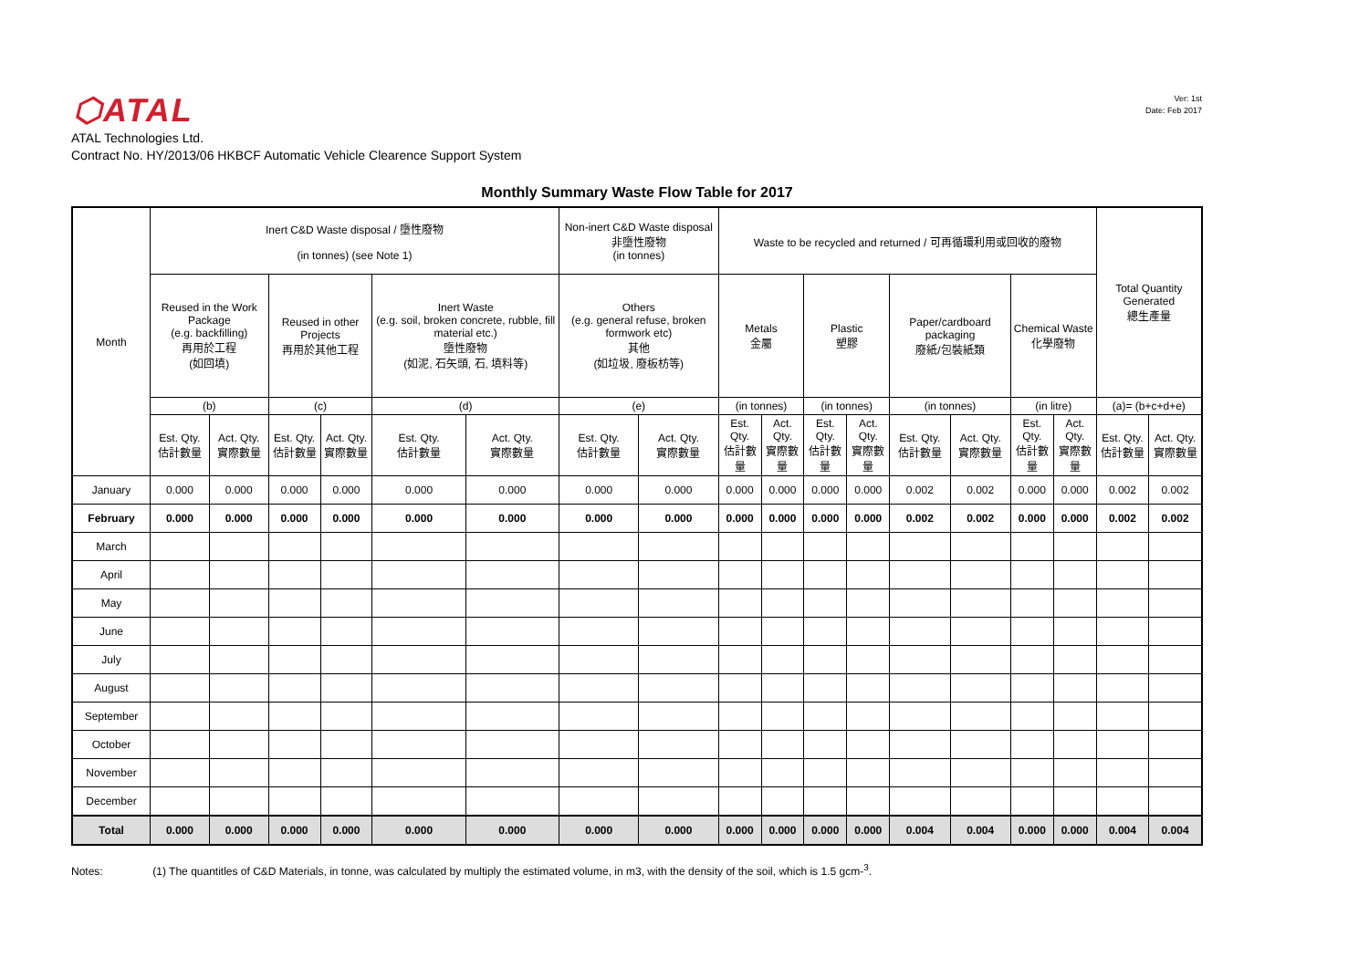Ver: 1st
Date: Feb 2017
⬡ATAL
ATAL Technologies Ltd.
Contract No. HY/2013/06 HKBCF Automatic Vehicle Clearence Support System
Monthly Summary Waste Flow Table for 2017
| Month | Inert C&D Waste disposal / 墮性廢物 (in tonnes) (see Note 1) | | | | | | Non-inert C&D Waste disposal 非墮性廢物 (in tonnes) | | Waste to be recycled and returned / 可再循環利用或回收的廢物 | | | | | | | | Total Quantity Generated 總生產量 | |
| --- | --- | --- | --- | --- | --- | --- | --- | --- | --- | --- | --- | --- | --- | --- | --- | --- | --- | --- |
| | Reused in the Work Package (e.g. backfilling) 再用於工程 (如回填) | | Reused in other Projects 再用於其他工程 | | Inert Waste (e.g. soil, broken concrete, rubble, fill material etc.) 墮性廢物 (如泥, 石矢頭, 石, 填料等) | | Others (e.g. general refuse, broken formwork etc) 其他 (如垃圾, 廢板枋等) | | Metals 金屬 | | Plastic 塑膠 | | Paper/cardboard packaging 廢紙/包裝紙類 | | Chemical Waste 化學廢物 | | | |
| | (b) | | (c) | | (d) | | (e) | | (in tonnes) | | (in tonnes) | | (in tonnes) | | (in litre) | | (a)= (b+c+d+e) | |
| | Est. Qty. 估計數量 | Act. Qty. 實際數量 | Est. Qty. 估計數量 | Act. Qty. 實際數量 | Est. Qty. 估計數量 | Act. Qty. 實際數量 | Est. Qty. 估計數量 | Act. Qty. 實際數量 | Est. Qty. 估計數量 | Act. Qty. 實際數量 | Est. Qty. 估計數量 | Act. Qty. 實際數量 | Est. Qty. 估計數量 | Act. Qty. 實際數量 | Est. Qty. 估計數量 | Act. Qty. 實際數量 | Est. Qty. 估計數量 | Act. Qty. 實際數量 |
| January | 0.000 | 0.000 | 0.000 | 0.000 | 0.000 | 0.000 | 0.000 | 0.000 | 0.000 | 0.000 | 0.000 | 0.000 | 0.002 | 0.002 | 0.000 | 0.000 | 0.002 | 0.002 |
| February | 0.000 | 0.000 | 0.000 | 0.000 | 0.000 | 0.000 | 0.000 | 0.000 | 0.000 | 0.000 | 0.000 | 0.000 | 0.002 | 0.002 | 0.000 | 0.000 | 0.002 | 0.002 |
| March | | | | | | | | | | | | | | | | | | |
| April | | | | | | | | | | | | | | | | | | |
| May | | | | | | | | | | | | | | | | | | |
| June | | | | | | | | | | | | | | | | | | |
| July | | | | | | | | | | | | | | | | | | |
| August | | | | | | | | | | | | | | | | | | |
| September | | | | | | | | | | | | | | | | | | |
| October | | | | | | | | | | | | | | | | | | |
| November | | | | | | | | | | | | | | | | | | |
| December | | | | | | | | | | | | | | | | | | |
| Total | 0.000 | 0.000 | 0.000 | 0.000 | 0.000 | 0.000 | 0.000 | 0.000 | 0.000 | 0.000 | 0.000 | 0.000 | 0.004 | 0.004 | 0.000 | 0.000 | 0.004 | 0.004 |
Notes: (1) The quantitles of C&D Materials, in tonne, was calculated by multiply the estimated volume, in m3, with the density of the soil, which is 1.5 gcm-<sup>3</sup>.